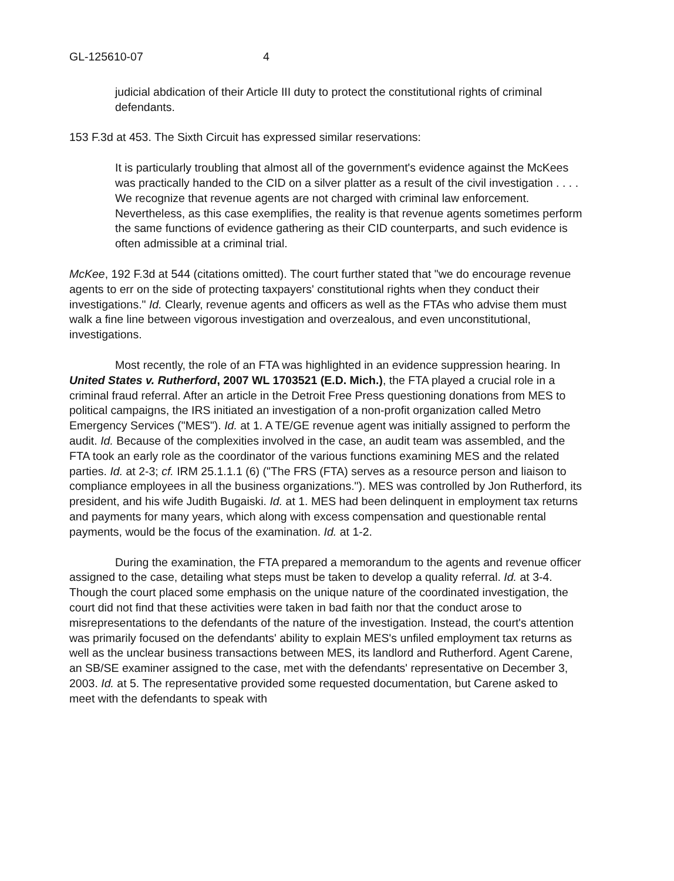GL-125610-07 4
judicial abdication of their Article III duty to protect the constitutional rights of criminal defendants.
153 F.3d at 453. The Sixth Circuit has expressed similar reservations:
It is particularly troubling that almost all of the government's evidence against the McKees was practically handed to the CID on a silver platter as a result of the civil investigation . . . . We recognize that revenue agents are not charged with criminal law enforcement. Nevertheless, as this case exemplifies, the reality is that revenue agents sometimes perform the same functions of evidence gathering as their CID counterparts, and such evidence is often admissible at a criminal trial.
McKee, 192 F.3d at 544 (citations omitted). The court further stated that "we do encourage revenue agents to err on the side of protecting taxpayers' constitutional rights when they conduct their investigations." Id. Clearly, revenue agents and officers as well as the FTAs who advise them must walk a fine line between vigorous investigation and overzealous, and even unconstitutional, investigations.
Most recently, the role of an FTA was highlighted in an evidence suppression hearing. In United States v. Rutherford, 2007 WL 1703521 (E.D. Mich.), the FTA played a crucial role in a criminal fraud referral. After an article in the Detroit Free Press questioning donations from MES to political campaigns, the IRS initiated an investigation of a non-profit organization called Metro Emergency Services ("MES"). Id. at 1. A TE/GE revenue agent was initially assigned to perform the audit. Id. Because of the complexities involved in the case, an audit team was assembled, and the FTA took an early role as the coordinator of the various functions examining MES and the related parties. Id. at 2-3; cf. IRM 25.1.1.1 (6) ("The FRS (FTA) serves as a resource person and liaison to compliance employees in all the business organizations."). MES was controlled by Jon Rutherford, its president, and his wife Judith Bugaiski. Id. at 1. MES had been delinquent in employment tax returns and payments for many years, which along with excess compensation and questionable rental payments, would be the focus of the examination. Id. at 1-2.
During the examination, the FTA prepared a memorandum to the agents and revenue officer assigned to the case, detailing what steps must be taken to develop a quality referral. Id. at 3-4. Though the court placed some emphasis on the unique nature of the coordinated investigation, the court did not find that these activities were taken in bad faith nor that the conduct arose to misrepresentations to the defendants of the nature of the investigation. Instead, the court's attention was primarily focused on the defendants' ability to explain MES's unfiled employment tax returns as well as the unclear business transactions between MES, its landlord and Rutherford. Agent Carene, an SB/SE examiner assigned to the case, met with the defendants' representative on December 3, 2003. Id. at 5. The representative provided some requested documentation, but Carene asked to meet with the defendants to speak with